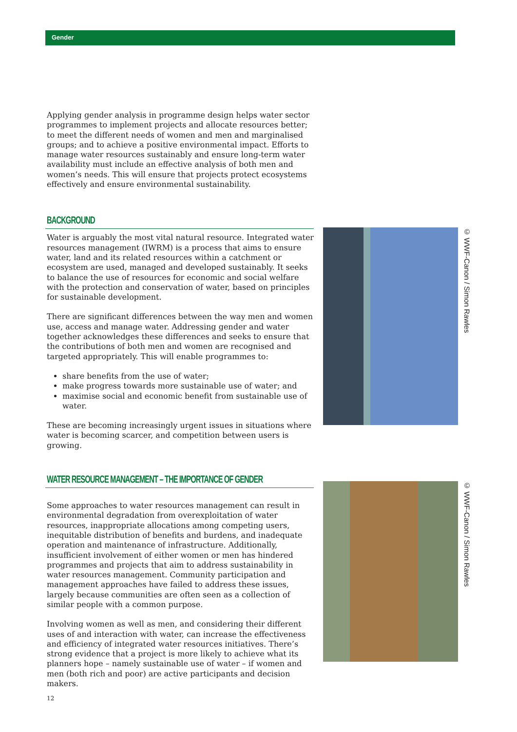Gender
Applying gender analysis in programme design helps water sector programmes to implement projects and allocate resources better; to meet the different needs of women and men and marginalised groups; and to achieve a positive environmental impact. Efforts to manage water resources sustainably and ensure long-term water availability must include an effective analysis of both men and women’s needs. This will ensure that projects protect ecosystems effectively and ensure environmental sustainability.
BACKGROUND
Water is arguably the most vital natural resource. Integrated water resources management (IWRM) is a process that aims to ensure water, land and its related resources within a catchment or ecosystem are used, managed and developed sustainably. It seeks to balance the use of resources for economic and social welfare with the protection and conservation of water, based on principles for sustainable development.
There are significant differences between the way men and women use, access and manage water. Addressing gender and water together acknowledges these differences and seeks to ensure that the contributions of both men and women are recognised and targeted appropriately. This will enable programmes to:
share benefits from the use of water;
make progress towards more sustainable use of water; and
maximise social and economic benefit from sustainable use of water.
These are becoming increasingly urgent issues in situations where water is becoming scarcer, and competition between users is growing.
WATER RESOURCE MANAGEMENT – THE IMPORTANCE OF GENDER
Some approaches to water resources management can result in environmental degradation from overexploitation of water resources, inappropriate allocations among competing users, inequitable distribution of benefits and burdens, and inadequate operation and maintenance of infrastructure. Additionally, insufficient involvement of either women or men has hindered programmes and projects that aim to address sustainability in water resources management. Community participation and management approaches have failed to address these issues, largely because communities are often seen as a collection of similar people with a common purpose.
Involving women as well as men, and considering their different uses of and interaction with water, can increase the effectiveness and efficiency of integrated water resources initiatives. There’s strong evidence that a project is more likely to achieve what its planners hope – namely sustainable use of water – if women and men (both rich and poor) are active participants and decision makers.
© WWF-Canon / Simon Rawles
© WWF-Canon / Simon Rawles
12